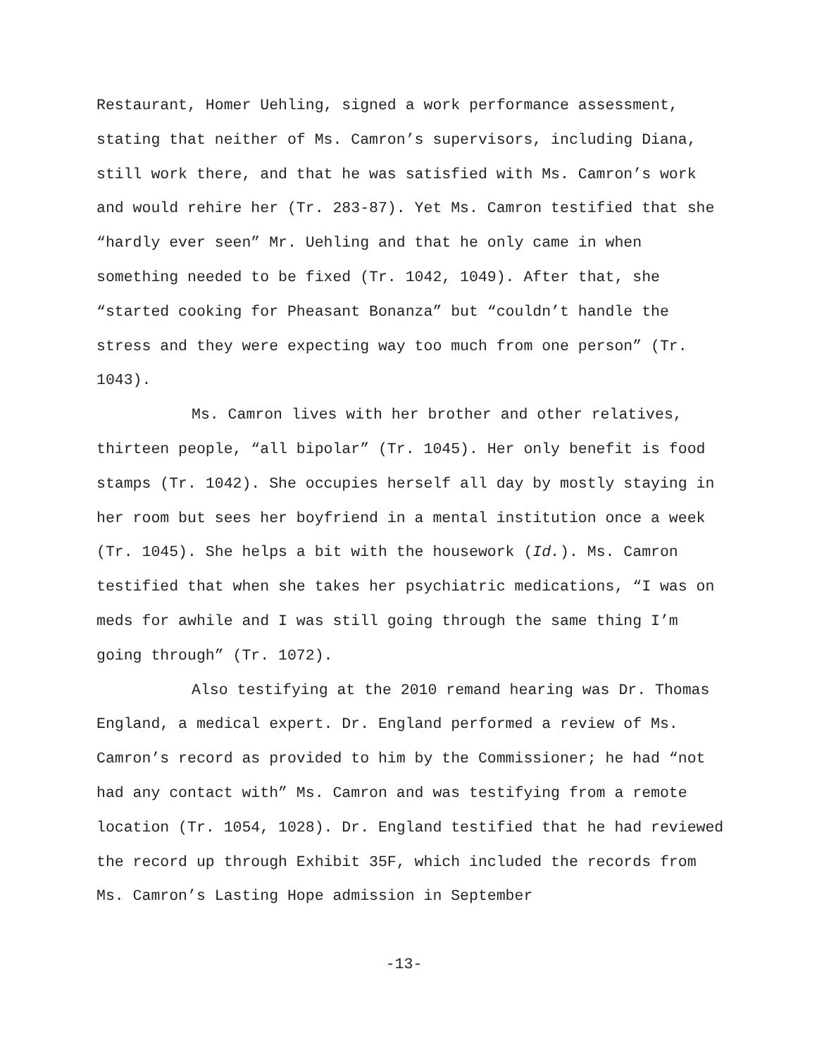Restaurant, Homer Uehling, signed a work performance assessment, stating that neither of Ms. Camron’s supervisors, including Diana, still work there, and that he was satisfied with Ms. Camron’s work and would rehire her (Tr. 283-87). Yet Ms. Camron testified that she “hardly ever seen” Mr. Uehling and that he only came in when something needed to be fixed (Tr. 1042, 1049). After that, she “started cooking for Pheasant Bonanza” but “couldn’t handle the stress and they were expecting way too much from one person” (Tr. 1043).
Ms. Camron lives with her brother and other relatives, thirteen people, “all bipolar” (Tr. 1045). Her only benefit is food stamps (Tr. 1042). She occupies herself all day by mostly staying in her room but sees her boyfriend in a mental institution once a week (Tr. 1045). She helps a bit with the housework (Id.). Ms. Camron testified that when she takes her psychiatric medications, “I was on meds for awhile and I was still going through the same thing I’m going through” (Tr. 1072).
Also testifying at the 2010 remand hearing was Dr. Thomas England, a medical expert. Dr. England performed a review of Ms. Camron’s record as provided to him by the Commissioner; he had “not had any contact with” Ms. Camron and was testifying from a remote location (Tr. 1054, 1028). Dr. England testified that he had reviewed the record up through Exhibit 35F, which included the records from Ms. Camron’s Lasting Hope admission in September
-13-